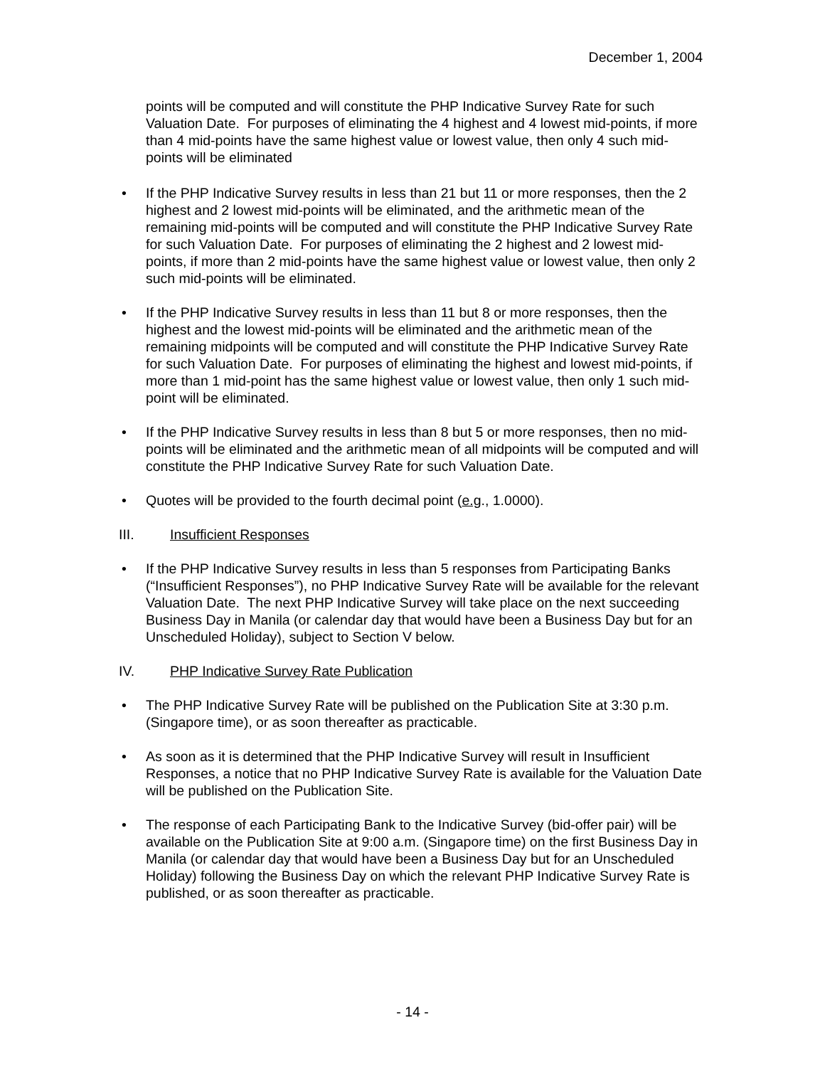December 1, 2004
points will be computed and will constitute the PHP Indicative Survey Rate for such Valuation Date. For purposes of eliminating the 4 highest and 4 lowest mid-points, if more than 4 mid-points have the same highest value or lowest value, then only 4 such mid-points will be eliminated
• If the PHP Indicative Survey results in less than 21 but 11 or more responses, then the 2 highest and 2 lowest mid-points will be eliminated, and the arithmetic mean of the remaining mid-points will be computed and will constitute the PHP Indicative Survey Rate for such Valuation Date. For purposes of eliminating the 2 highest and 2 lowest mid-points, if more than 2 mid-points have the same highest value or lowest value, then only 2 such mid-points will be eliminated.
• If the PHP Indicative Survey results in less than 11 but 8 or more responses, then the highest and the lowest mid-points will be eliminated and the arithmetic mean of the remaining midpoints will be computed and will constitute the PHP Indicative Survey Rate for such Valuation Date. For purposes of eliminating the highest and lowest mid-points, if more than 1 mid-point has the same highest value or lowest value, then only 1 such mid-point will be eliminated.
• If the PHP Indicative Survey results in less than 8 but 5 or more responses, then no mid-points will be eliminated and the arithmetic mean of all midpoints will be computed and will constitute the PHP Indicative Survey Rate for such Valuation Date.
• Quotes will be provided to the fourth decimal point (e.g., 1.0000).
III. Insufficient Responses
• If the PHP Indicative Survey results in less than 5 responses from Participating Banks (“Insufficient Responses”), no PHP Indicative Survey Rate will be available for the relevant Valuation Date. The next PHP Indicative Survey will take place on the next succeeding Business Day in Manila (or calendar day that would have been a Business Day but for an Unscheduled Holiday), subject to Section V below.
IV. PHP Indicative Survey Rate Publication
• The PHP Indicative Survey Rate will be published on the Publication Site at 3:30 p.m. (Singapore time), or as soon thereafter as practicable.
• As soon as it is determined that the PHP Indicative Survey will result in Insufficient Responses, a notice that no PHP Indicative Survey Rate is available for the Valuation Date will be published on the Publication Site.
• The response of each Participating Bank to the Indicative Survey (bid-offer pair) will be available on the Publication Site at 9:00 a.m. (Singapore time) on the first Business Day in Manila (or calendar day that would have been a Business Day but for an Unscheduled Holiday) following the Business Day on which the relevant PHP Indicative Survey Rate is published, or as soon thereafter as practicable.
- 14 -